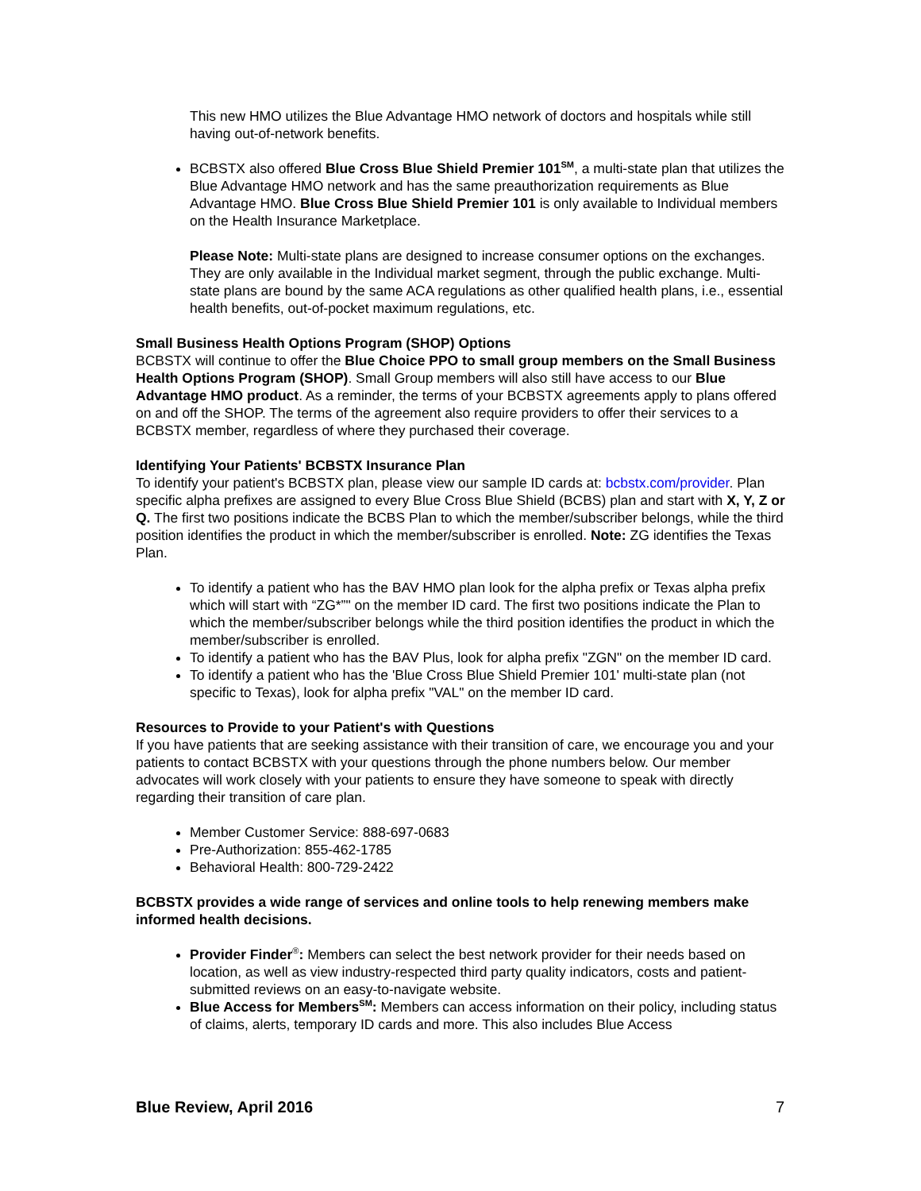This new HMO utilizes the Blue Advantage HMO network of doctors and hospitals while still having out-of-network benefits.
BCBSTX also offered Blue Cross Blue Shield Premier 101<sup>SM</sup>, a multi-state plan that utilizes the Blue Advantage HMO network and has the same preauthorization requirements as Blue Advantage HMO. Blue Cross Blue Shield Premier 101 is only available to Individual members on the Health Insurance Marketplace.
Please Note: Multi-state plans are designed to increase consumer options on the exchanges. They are only available in the Individual market segment, through the public exchange. Multi-state plans are bound by the same ACA regulations as other qualified health plans, i.e., essential health benefits, out-of-pocket maximum regulations, etc.
Small Business Health Options Program (SHOP) Options
BCBSTX will continue to offer the Blue Choice PPO to small group members on the Small Business Health Options Program (SHOP). Small Group members will also still have access to our Blue Advantage HMO product. As a reminder, the terms of your BCBSTX agreements apply to plans offered on and off the SHOP. The terms of the agreement also require providers to offer their services to a BCBSTX member, regardless of where they purchased their coverage.
Identifying Your Patients' BCBSTX Insurance Plan
To identify your patient's BCBSTX plan, please view our sample ID cards at: bcbstx.com/provider. Plan specific alpha prefixes are assigned to every Blue Cross Blue Shield (BCBS) plan and start with X, Y, Z or Q. The first two positions indicate the BCBS Plan to which the member/subscriber belongs, while the third position identifies the product in which the member/subscriber is enrolled. Note: ZG identifies the Texas Plan.
To identify a patient who has the BAV HMO plan look for the alpha prefix or Texas alpha prefix which will start with “ZG*”" on the member ID card. The first two positions indicate the Plan to which the member/subscriber belongs while the third position identifies the product in which the member/subscriber is enrolled.
To identify a patient who has the BAV Plus, look for alpha prefix "ZGN" on the member ID card.
To identify a patient who has the 'Blue Cross Blue Shield Premier 101' multi-state plan (not specific to Texas), look for alpha prefix "VAL" on the member ID card.
Resources to Provide to your Patient's with Questions
If you have patients that are seeking assistance with their transition of care, we encourage you and your patients to contact BCBSTX with your questions through the phone numbers below. Our member advocates will work closely with your patients to ensure they have someone to speak with directly regarding their transition of care plan.
Member Customer Service: 888-697-0683
Pre-Authorization: 855-462-1785
Behavioral Health: 800-729-2422
BCBSTX provides a wide range of services and online tools to help renewing members make informed health decisions.
Provider Finder<sup>®</sup>: Members can select the best network provider for their needs based on location, as well as view industry-respected third party quality indicators, costs and patient-submitted reviews on an easy-to-navigate website.
Blue Access for Members<sup>SM</sup>: Members can access information on their policy, including status of claims, alerts, temporary ID cards and more. This also includes Blue Access
Blue Review, April 2016 7